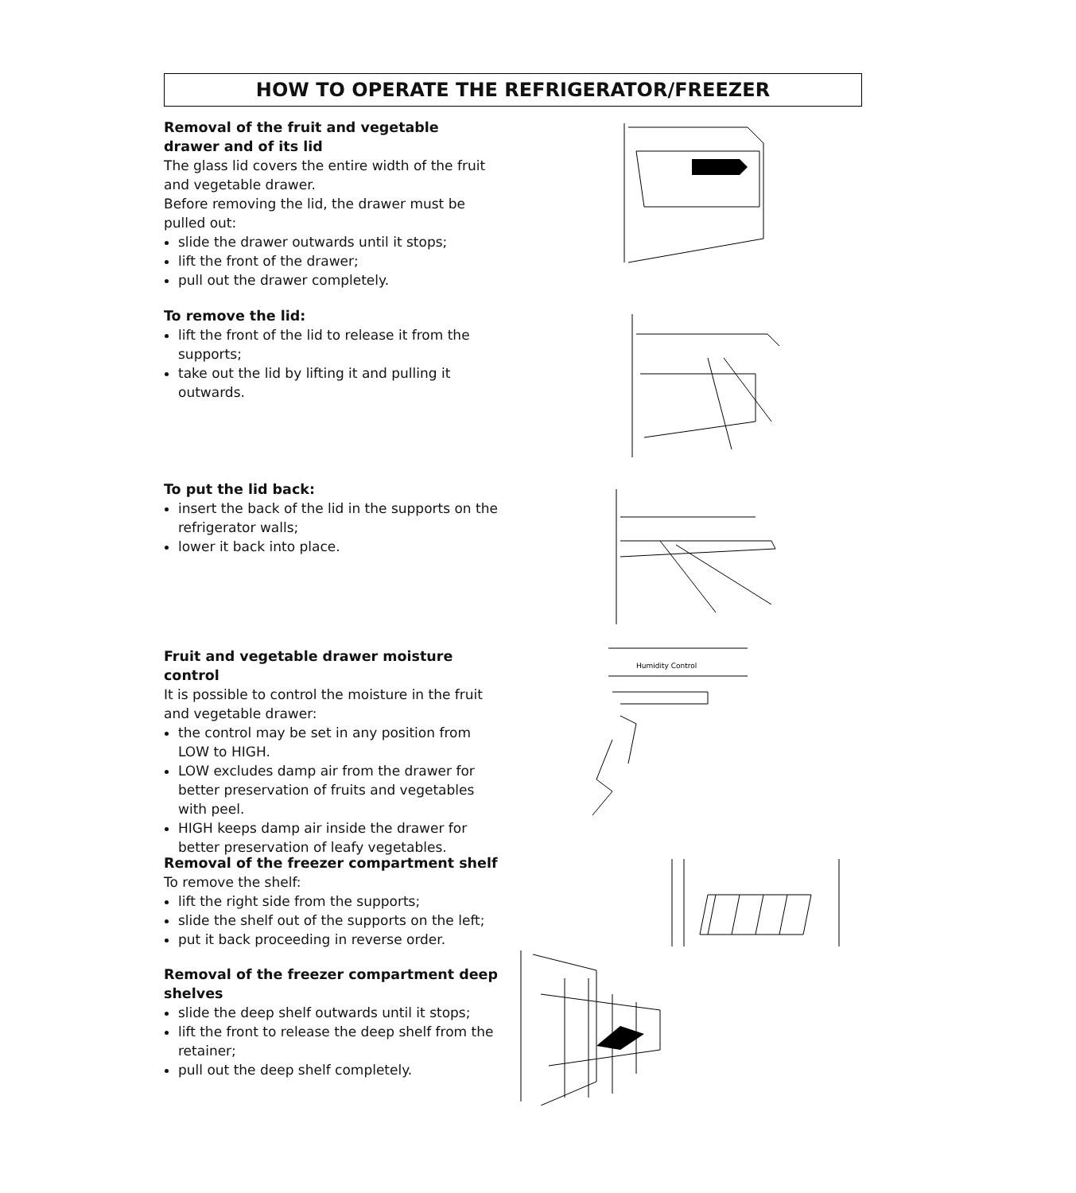HOW TO OPERATE THE REFRIGERATOR/FREEZER
Removal of the fruit and vegetable drawer and of its lid
The glass lid covers the entire width of the fruit and vegetable drawer.
Before removing the lid, the drawer must be pulled out:
slide the drawer outwards until it stops;
lift the front of the drawer;
pull out the drawer completely.
To remove the lid:
lift the front of the lid to release it from the supports;
take out the lid by lifting it and pulling it outwards.
To put the lid back:
insert the back of the lid in the supports on the refrigerator walls;
lower it back into place.
Fruit and vegetable drawer moisture control
It is possible to control the moisture in the fruit and vegetable drawer:
the control may be set in any position from LOW to HIGH.
LOW excludes damp air from the drawer for better preservation of fruits and vegetables with peel.
HIGH keeps damp air inside the drawer for better preservation of leafy vegetables.
Removal of the freezer compartment shelf
To remove the shelf:
lift the right side from the supports;
slide the shelf out of the supports on the left;
put it back proceeding in reverse order.
Removal of the freezer compartment deep shelves
slide the deep shelf outwards until it stops;
lift the front to release the deep shelf from the retainer;
pull out the deep shelf completely.
Humidity Control